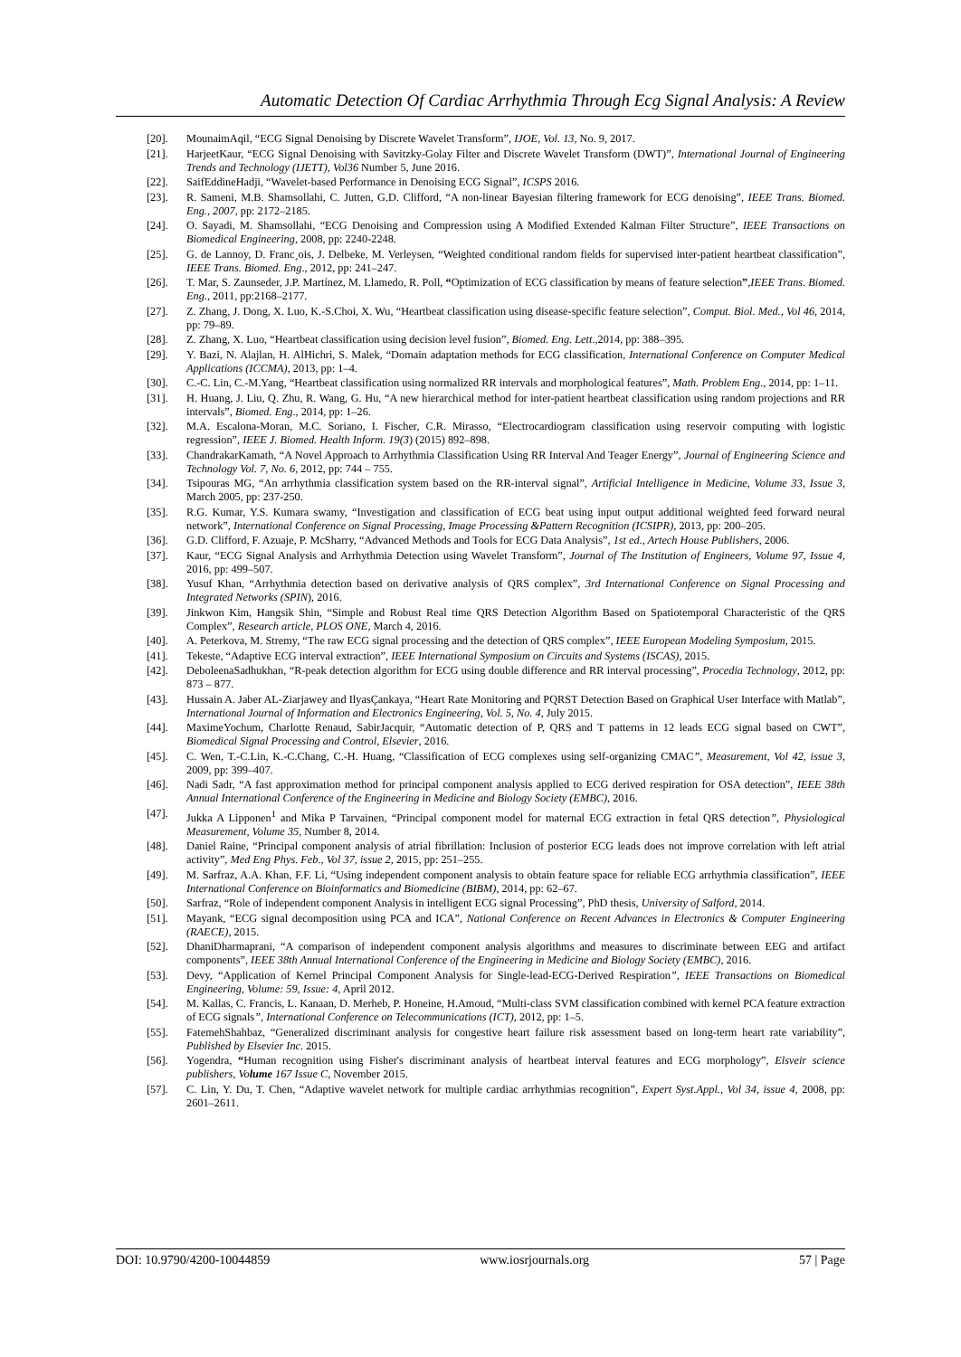Automatic Detection Of Cardiac Arrhythmia Through Ecg Signal Analysis: A Review
[20]. MounaimAqil, “ECG Signal Denoising by Discrete Wavelet Transform”, IJOE, Vol. 13, No. 9, 2017.
[21]. HarjeetKaur, “ECG Signal Denoising with Savitzky-Golay Filter and Discrete Wavelet Transform (DWT)”, International Journal of Engineering Trends and Technology (IJETT), Vol36 Number 5, June 2016.
[22]. SaifEddineHadji, “Wavelet-based Performance in Denoising ECG Signal”, ICSPS 2016.
[23]. R. Sameni, M.B. Shamsollahi, C. Jutten, G.D. Clifford, “A non-linear Bayesian filtering framework for ECG denoising”, IEEE Trans. Biomed. Eng., 2007, pp: 2172–2185.
[24]. O. Sayadi, M. Shamsollahi, “ECG Denoising and Compression using A Modified Extended Kalman Filter Structure”, IEEE Transactions on Biomedical Engineering, 2008, pp: 2240-2248.
[25]. G. de Lannoy, D. Franc¸ois, J. Delbeke, M. Verleysen, “Weighted conditional random fields for supervised inter-patient heartbeat classification”, IEEE Trans. Biomed. Eng., 2012, pp: 241–247.
[26]. T. Mar, S. Zaunseder, J.P. Martínez, M. Llamedo, R. Poll, “Optimization of ECG classification by means of feature selection”,IEEE Trans. Biomed. Eng., 2011, pp:2168–2177.
[27]. Z. Zhang, J. Dong, X. Luo, K.-S.Choi, X. Wu, “Heartbeat classification using disease-specific feature selection”, Comput. Biol. Med., Vol 46, 2014, pp: 79–89.
[28]. Z. Zhang, X. Luo, “Heartbeat classification using decision level fusion”, Biomed. Eng. Lett.,2014, pp: 388–395.
[29]. Y. Bazi, N. Alajlan, H. AlHichri, S. Malek, “Domain adaptation methods for ECG classification, International Conference on Computer Medical Applications (ICCMA), 2013, pp: 1–4.
[30]. C.-C. Lin, C.-M.Yang, “Heartbeat classification using normalized RR intervals and morphological features”, Math. Problem Eng., 2014, pp: 1–11.
[31]. H. Huang, J. Liu, Q. Zhu, R. Wang, G. Hu, “A new hierarchical method for inter-patient heartbeat classification using random projections and RR intervals”, Biomed. Eng., 2014, pp: 1–26.
[32]. M.A. Escalona-Moran, M.C. Soriano, I. Fischer, C.R. Mirasso, “Electrocardiogram classification using reservoir computing with logistic regression”, IEEE J. Biomed. Health Inform. 19(3) (2015) 892–898.
[33]. ChandrakarKamath, “A Novel Approach to Arrhythmia Classification Using RR Interval And Teager Energy”, Journal of Engineering Science and Technology Vol. 7, No. 6, 2012, pp: 744 – 755.
[34]. Tsipouras MG, “An arrhythmia classification system based on the RR-interval signal”, Artificial Intelligence in Medicine, Volume 33, Issue 3, March 2005, pp: 237-250.
[35]. R.G. Kumar, Y.S. Kumara swamy, “Investigation and classification of ECG beat using input output additional weighted feed forward neural network”, International Conference on Signal Processing, Image Processing &Pattern Recognition (ICSIPR), 2013, pp: 200–205.
[36]. G.D. Clifford, F. Azuaje, P. McSharry, “Advanced Methods and Tools for ECG Data Analysis”, 1st ed., Artech House Publishers, 2006.
[37]. Kaur, “ECG Signal Analysis and Arrhythmia Detection using Wavelet Transform”, Journal of The Institution of Engineers, Volume 97, Issue 4, 2016, pp: 499–507.
[38]. Yusuf Khan, “Arrhythmia detection based on derivative analysis of QRS complex”, 3rd International Conference on Signal Processing and Integrated Networks (SPIN), 2016.
[39]. Jinkwon Kim, Hangsik Shin, “Simple and Robust Real time QRS Detection Algorithm Based on Spatiotemporal Characteristic of the QRS Complex”, Research article, PLOS ONE, March 4, 2016.
[40]. A. Peterkova, M. Stremy, “The raw ECG signal processing and the detection of QRS complex”, IEEE European Modeling Symposium, 2015.
[41]. Tekeste, “Adaptive ECG interval extraction”, IEEE International Symposium on Circuits and Systems (ISCAS), 2015.
[42]. DeboleenaSadhukhan, “R-peak detection algorithm for ECG using double difference and RR interval processing”, Procedia Technology, 2012, pp: 873 – 877.
[43]. Hussain A. Jaber AL-Ziarjawey and IlyasÇankaya, “Heart Rate Monitoring and PQRST Detection Based on Graphical User Interface with Matlab”, International Journal of Information and Electronics Engineering, Vol. 5, No. 4, July 2015.
[44]. MaximeYochum, Charlotte Renaud, SabirJacquir, “Automatic detection of P, QRS and T patterns in 12 leads ECG signal based on CWT”, Biomedical Signal Processing and Control, Elsevier, 2016.
[45]. C. Wen, T.-C.Lin, K.-C.Chang, C.-H. Huang, “Classification of ECG complexes using self-organizing CMAC”, Measurement, Vol 42, issue 3, 2009, pp: 399–407.
[46]. Nadi Sadr, “A fast approximation method for principal component analysis applied to ECG derived respiration for OSA detection”, IEEE 38th Annual International Conference of the Engineering in Medicine and Biology Society (EMBC), 2016.
[47]. Jukka A Lipponen<sup>1</sup> and Mika P Tarvainen, “Principal component model for maternal ECG extraction in fetal QRS detection”, Physiological Measurement, Volume 35, Number 8, 2014.
[48]. Daniel Raine, “Principal component analysis of atrial fibrillation: Inclusion of posterior ECG leads does not improve correlation with left atrial activity”, Med Eng Phys. Feb., Vol 37, issue 2, 2015, pp: 251–255.
[49]. M. Sarfraz, A.A. Khan, F.F. Li, “Using independent component analysis to obtain feature space for reliable ECG arrhythmia classification”, IEEE International Conference on Bioinformatics and Biomedicine (BIBM), 2014, pp: 62–67.
[50]. Sarfraz, “Role of independent component Analysis in intelligent ECG signal Processing”, PhD thesis, University of Salford, 2014.
[51]. Mayank, “ECG signal decomposition using PCA and ICA”, National Conference on Recent Advances in Electronics & Computer Engineering (RAECE), 2015.
[52]. DhaniDharmaprani, “A comparison of independent component analysis algorithms and measures to discriminate between EEG and artifact components”, IEEE 38th Annual International Conference of the Engineering in Medicine and Biology Society (EMBC), 2016.
[53]. Devy, “Application of Kernel Principal Component Analysis for Single-lead-ECG-Derived Respiration”, IEEE Transactions on Biomedical Engineering, Volume: 59, Issue: 4, April 2012.
[54]. M. Kallas, C. Francis, L. Kanaan, D. Merheb, P. Honeine, H.Amoud, “Multi-class SVM classification combined with kernel PCA feature extraction of ECG signals”, International Conference on Telecommunications (ICT), 2012, pp: 1–5.
[55]. FatemehShahbaz, “Generalized discriminant analysis for congestive heart failure risk assessment based on long-term heart rate variability”, Published by Elsevier Inc. 2015.
[56]. Yogendra, “Human recognition using Fisher's discriminant analysis of heartbeat interval features and ECG morphology”, Elsveir science publishers, Volume 167 Issue C, November 2015.
[57]. C. Lin, Y. Du, T. Chen, “Adaptive wavelet network for multiple cardiac arrhythmias recognition”, Expert Syst.Appl., Vol 34, issue 4, 2008, pp: 2601–2611.
DOI: 10.9790/4200-10044859 www.iosrjournals.org 57 | Page